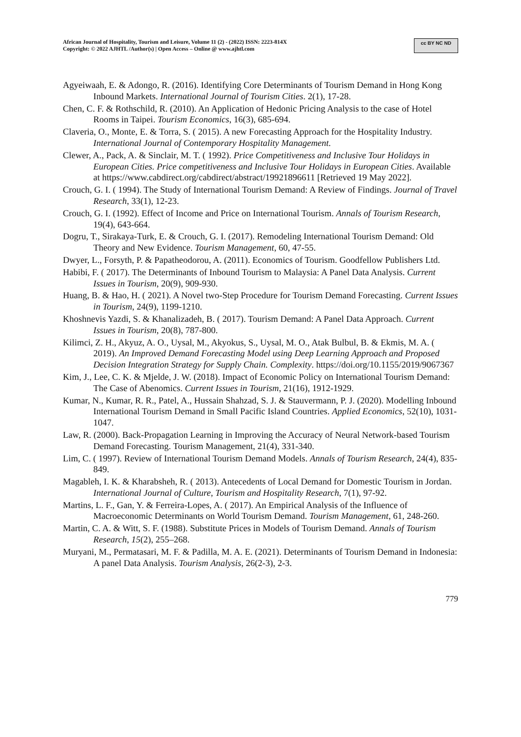African Journal of Hospitality, Tourism and Leisure, Volume 11 (2) - (2022) ISSN: 2223-814X
Copyright: © 2022 AJHTL /Author(s) | Open Access – Online @ www.ajhtl.com
cc BY NC ND
Agyeiwaah, E. & Adongo, R. (2016). Identifying Core Determinants of Tourism Demand in Hong Kong Inbound Markets. International Journal of Tourism Cities. 2(1), 17-28.
Chen, C. F. & Rothschild, R. (2010). An Application of Hedonic Pricing Analysis to the case of Hotel Rooms in Taipei. Tourism Economics, 16(3), 685-694.
Claveria, O., Monte, E. & Torra, S. ( 2015). A new Forecasting Approach for the Hospitality Industry. International Journal of Contemporary Hospitality Management.
Clewer, A., Pack, A. & Sinclair, M. T. ( 1992). Price Competitiveness and Inclusive Tour Holidays in European Cities. Price competitiveness and Inclusive Tour Holidays in European Cities. Available at https://www.cabdirect.org/cabdirect/abstract/19921896611 [Retrieved 19 May 2022].
Crouch, G. I. ( 1994). The Study of International Tourism Demand: A Review of Findings. Journal of Travel Research, 33(1), 12-23.
Crouch, G. I. (1992). Effect of Income and Price on International Tourism. Annals of Tourism Research, 19(4), 643-664.
Dogru, T., Sirakaya-Turk, E. & Crouch, G. I. (2017). Remodeling International Tourism Demand: Old Theory and New Evidence. Tourism Management, 60, 47-55.
Dwyer, L., Forsyth, P. & Papatheodorou, A. (2011). Economics of Tourism. Goodfellow Publishers Ltd.
Habibi, F. ( 2017). The Determinants of Inbound Tourism to Malaysia: A Panel Data Analysis. Current Issues in Tourism, 20(9), 909-930.
Huang, B. & Hao, H. ( 2021). A Novel two-Step Procedure for Tourism Demand Forecasting. Current Issues in Tourism, 24(9), 1199-1210.
Khoshnevis Yazdi, S. & Khanalizadeh, B. ( 2017). Tourism Demand: A Panel Data Approach. Current Issues in Tourism, 20(8), 787-800.
Kilimci, Z. H., Akyuz, A. O., Uysal, M., Akyokus, S., Uysal, M. O., Atak Bulbul, B. & Ekmis, M. A. ( 2019). An Improved Demand Forecasting Model using Deep Learning Approach and Proposed Decision Integration Strategy for Supply Chain. Complexity. https://doi.org/10.1155/2019/9067367
Kim, J., Lee, C. K. & Mjelde, J. W. (2018). Impact of Economic Policy on International Tourism Demand: The Case of Abenomics. Current Issues in Tourism, 21(16), 1912-1929.
Kumar, N., Kumar, R. R., Patel, A., Hussain Shahzad, S. J. & Stauvermann, P. J. (2020). Modelling Inbound International Tourism Demand in Small Pacific Island Countries. Applied Economics, 52(10), 1031-1047.
Law, R. (2000). Back-Propagation Learning in Improving the Accuracy of Neural Network-based Tourism Demand Forecasting. Tourism Management, 21(4), 331-340.
Lim, C. ( 1997). Review of International Tourism Demand Models. Annals of Tourism Research, 24(4), 835-849.
Magableh, I. K. & Kharabsheh, R. ( 2013). Antecedents of Local Demand for Domestic Tourism in Jordan. International Journal of Culture, Tourism and Hospitality Research, 7(1), 97-92.
Martins, L. F., Gan, Y. & Ferreira-Lopes, A. ( 2017). An Empirical Analysis of the Influence of Macroeconomic Determinants on World Tourism Demand. Tourism Management, 61, 248-260.
Martin, C. A. & Witt, S. F. (1988). Substitute Prices in Models of Tourism Demand. Annals of Tourism Research, 15(2), 255–268.
Muryani, M., Permatasari, M. F. & Padilla, M. A. E. (2021). Determinants of Tourism Demand in Indonesia: A panel Data Analysis. Tourism Analysis, 26(2-3), 2-3.
779